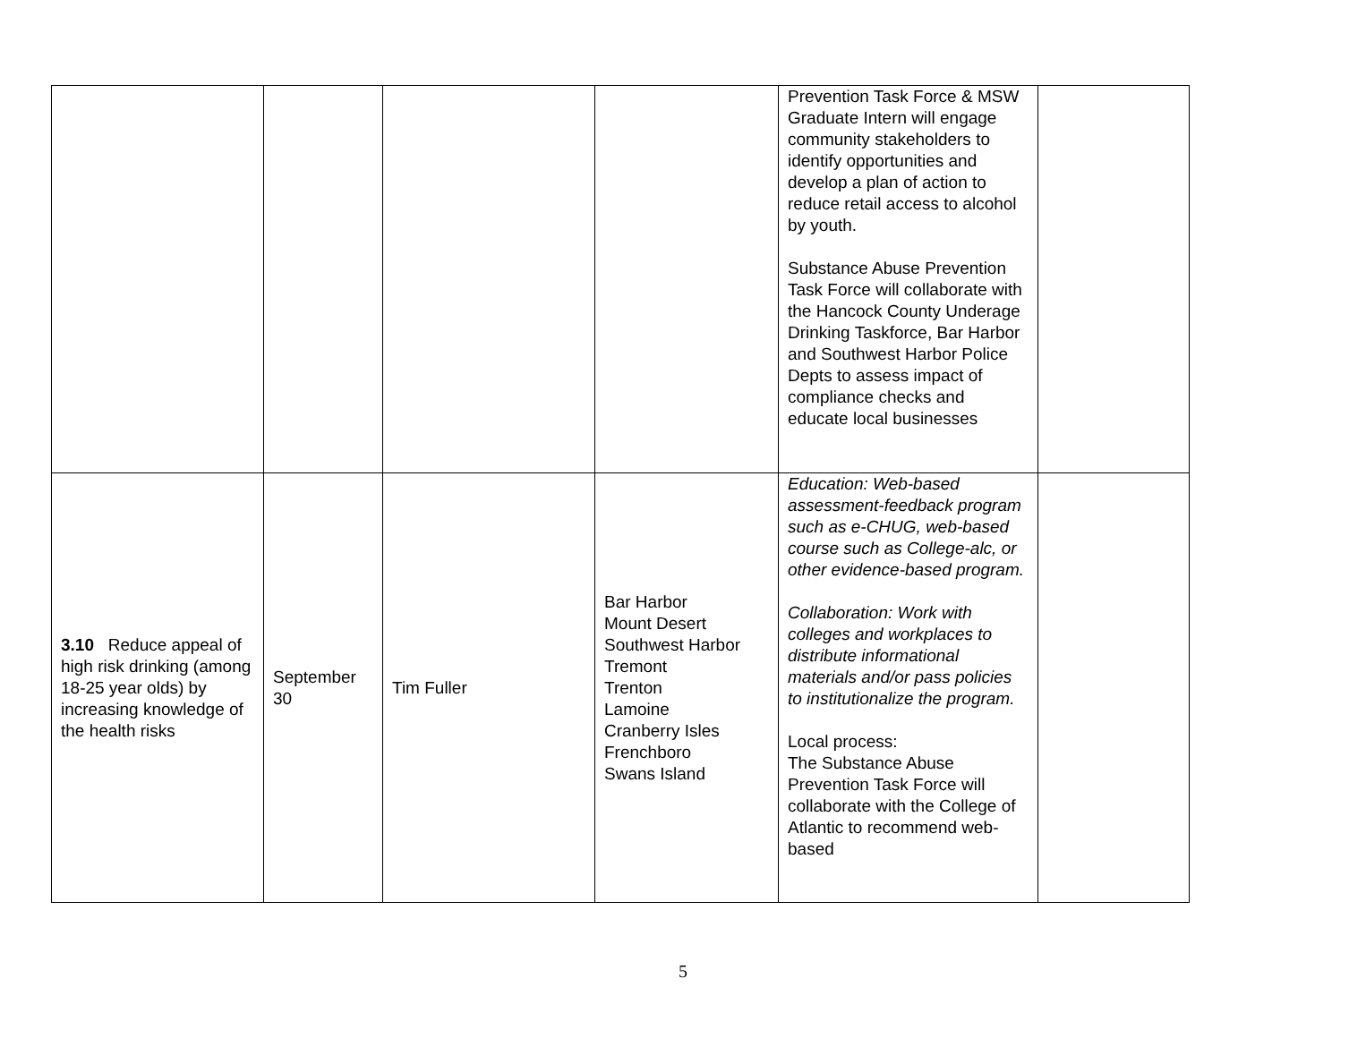| | | | | Prevention Task Force & MSW Graduate Intern will engage community stakeholders to identify opportunities and develop a plan of action to reduce retail access to alcohol by youth. Substance Abuse Prevention Task Force will collaborate with the Hancock County Underage Drinking Taskforce, Bar Harbor and Southwest Harbor Police Depts to assess impact of compliance checks and educate local businesses | |
| 3.10 Reduce appeal of high risk drinking (among 18-25 year olds) by increasing knowledge of the health risks | September 30 | Tim Fuller | Bar Harbor Mount Desert Southwest Harbor Tremont Trenton Lamoine Cranberry Isles Frenchboro Swans Island | Education: Web-based assessment-feedback program such as e-CHUG, web-based course such as College-alc, or other evidence-based program. Collaboration: Work with colleges and workplaces to distribute informational materials and/or pass policies to institutionalize the program. Local process: The Substance Abuse Prevention Task Force will collaborate with the College of Atlantic to recommend web-based | |
5